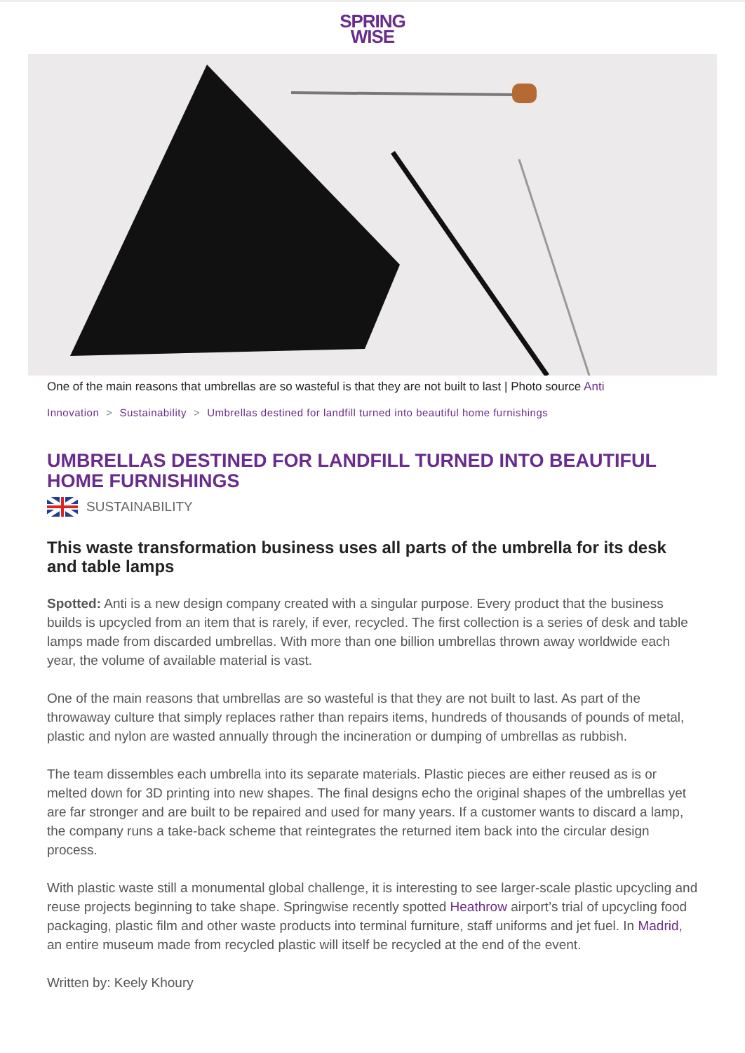SPRING
WISE
One of the main reasons that umbrellas are so wasteful is that they are not built to last | Photo source Anti
Innovation > Sustainability > Umbrellas destined for landfill turned into beautiful home furnishings
UMBRELLAS DESTINED FOR LANDFILL TURNED INTO BEAUTIFUL HOME FURNISHINGS
SUSTAINABILITY
This waste transformation business uses all parts of the umbrella for its desk and table lamps
Spotted: Anti is a new design company created with a singular purpose. Every product that the business builds is upcycled from an item that is rarely, if ever, recycled. The first collection is a series of desk and table lamps made from discarded umbrellas. With more than one billion umbrellas thrown away worldwide each year, the volume of available material is vast.
One of the main reasons that umbrellas are so wasteful is that they are not built to last. As part of the throwaway culture that simply replaces rather than repairs items, hundreds of thousands of pounds of metal, plastic and nylon are wasted annually through the incineration or dumping of umbrellas as rubbish.
The team dissembles each umbrella into its separate materials. Plastic pieces are either reused as is or melted down for 3D printing into new shapes. The final designs echo the original shapes of the umbrellas yet are far stronger and are built to be repaired and used for many years. If a customer wants to discard a lamp, the company runs a take-back scheme that reintegrates the returned item back into the circular design process.
With plastic waste still a monumental global challenge, it is interesting to see larger-scale plastic upcycling and reuse projects beginning to take shape. Springwise recently spotted Heathrow airport’s trial of upcycling food packaging, plastic film and other waste products into terminal furniture, staff uniforms and jet fuel. In Madrid, an entire museum made from recycled plastic will itself be recycled at the end of the event.
Written by: Keely Khoury